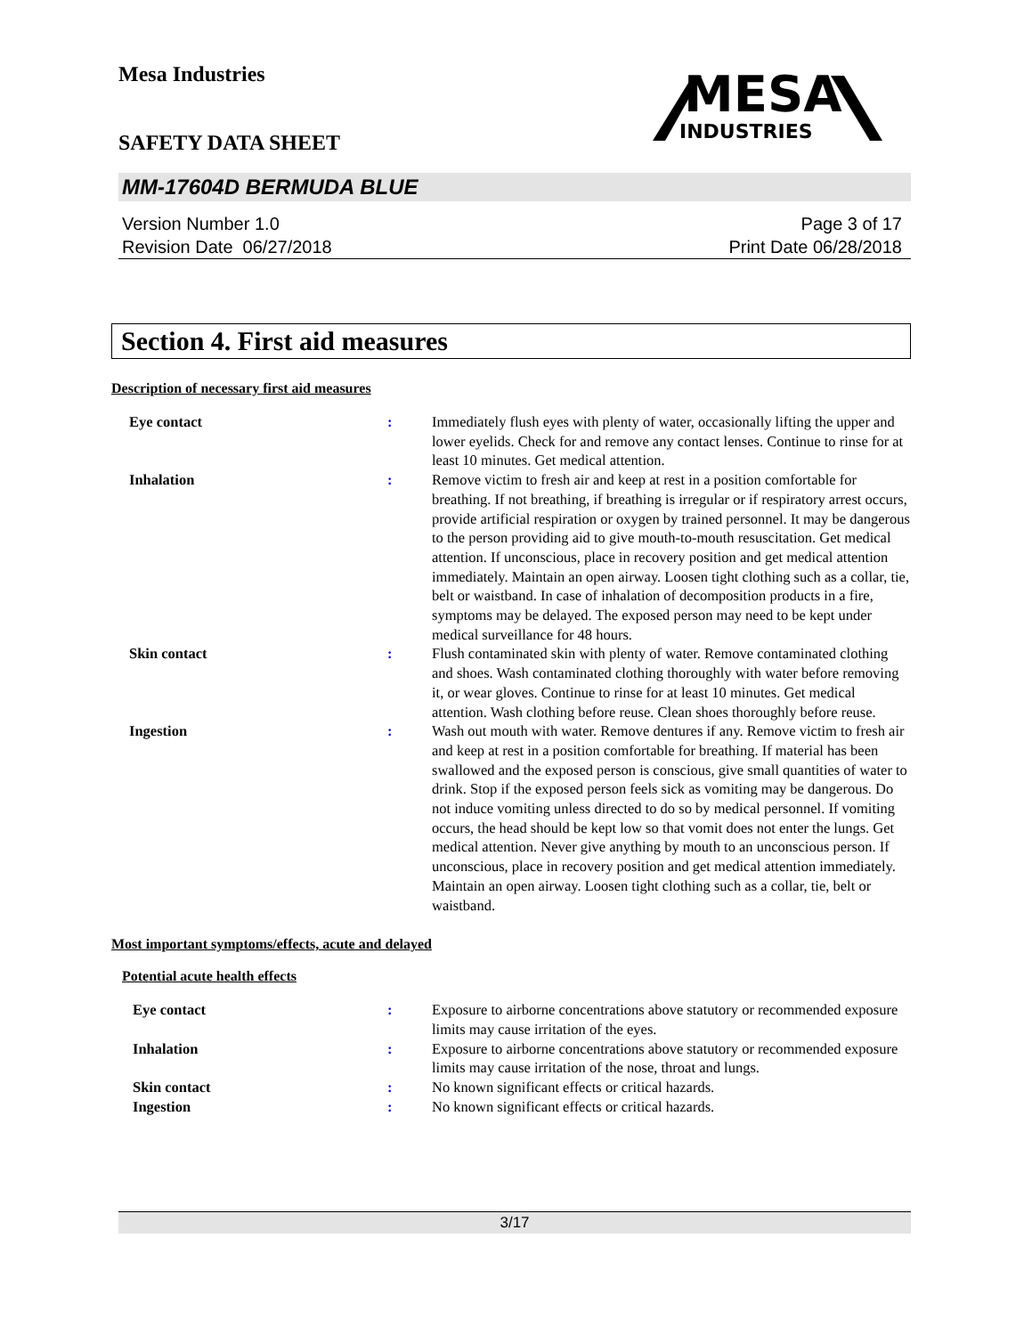Mesa Industries
MESA
INDUSTRIES
SAFETY DATA SHEET
MM-17604D BERMUDA BLUE
Version Number 1.0
Revision Date 06/27/2018
Page 3 of 17
Print Date 06/28/2018
Section 4. First aid measures
Description of necessary first aid measures
Eye contact : Immediately flush eyes with plenty of water, occasionally lifting the upper and lower eyelids. Check for and remove any contact lenses. Continue to rinse for at least 10 minutes. Get medical attention.
Inhalation : Remove victim to fresh air and keep at rest in a position comfortable for breathing. If not breathing, if breathing is irregular or if respiratory arrest occurs, provide artificial respiration or oxygen by trained personnel. It may be dangerous to the person providing aid to give mouth-to-mouth resuscitation. Get medical attention. If unconscious, place in recovery position and get medical attention immediately. Maintain an open airway. Loosen tight clothing such as a collar, tie, belt or waistband. In case of inhalation of decomposition products in a fire, symptoms may be delayed. The exposed person may need to be kept under medical surveillance for 48 hours.
Skin contact : Flush contaminated skin with plenty of water. Remove contaminated clothing and shoes. Wash contaminated clothing thoroughly with water before removing it, or wear gloves. Continue to rinse for at least 10 minutes. Get medical attention. Wash clothing before reuse. Clean shoes thoroughly before reuse.
Ingestion : Wash out mouth with water. Remove dentures if any. Remove victim to fresh air and keep at rest in a position comfortable for breathing. If material has been swallowed and the exposed person is conscious, give small quantities of water to drink. Stop if the exposed person feels sick as vomiting may be dangerous. Do not induce vomiting unless directed to do so by medical personnel. If vomiting occurs, the head should be kept low so that vomit does not enter the lungs. Get medical attention. Never give anything by mouth to an unconscious person. If unconscious, place in recovery position and get medical attention immediately. Maintain an open airway. Loosen tight clothing such as a collar, tie, belt or waistband.
Most important symptoms/effects, acute and delayed
Potential acute health effects
Eye contact : Exposure to airborne concentrations above statutory or recommended exposure limits may cause irritation of the eyes.
Inhalation : Exposure to airborne concentrations above statutory or recommended exposure limits may cause irritation of the nose, throat and lungs.
Skin contact : No known significant effects or critical hazards.
Ingestion : No known significant effects or critical hazards.
3/17